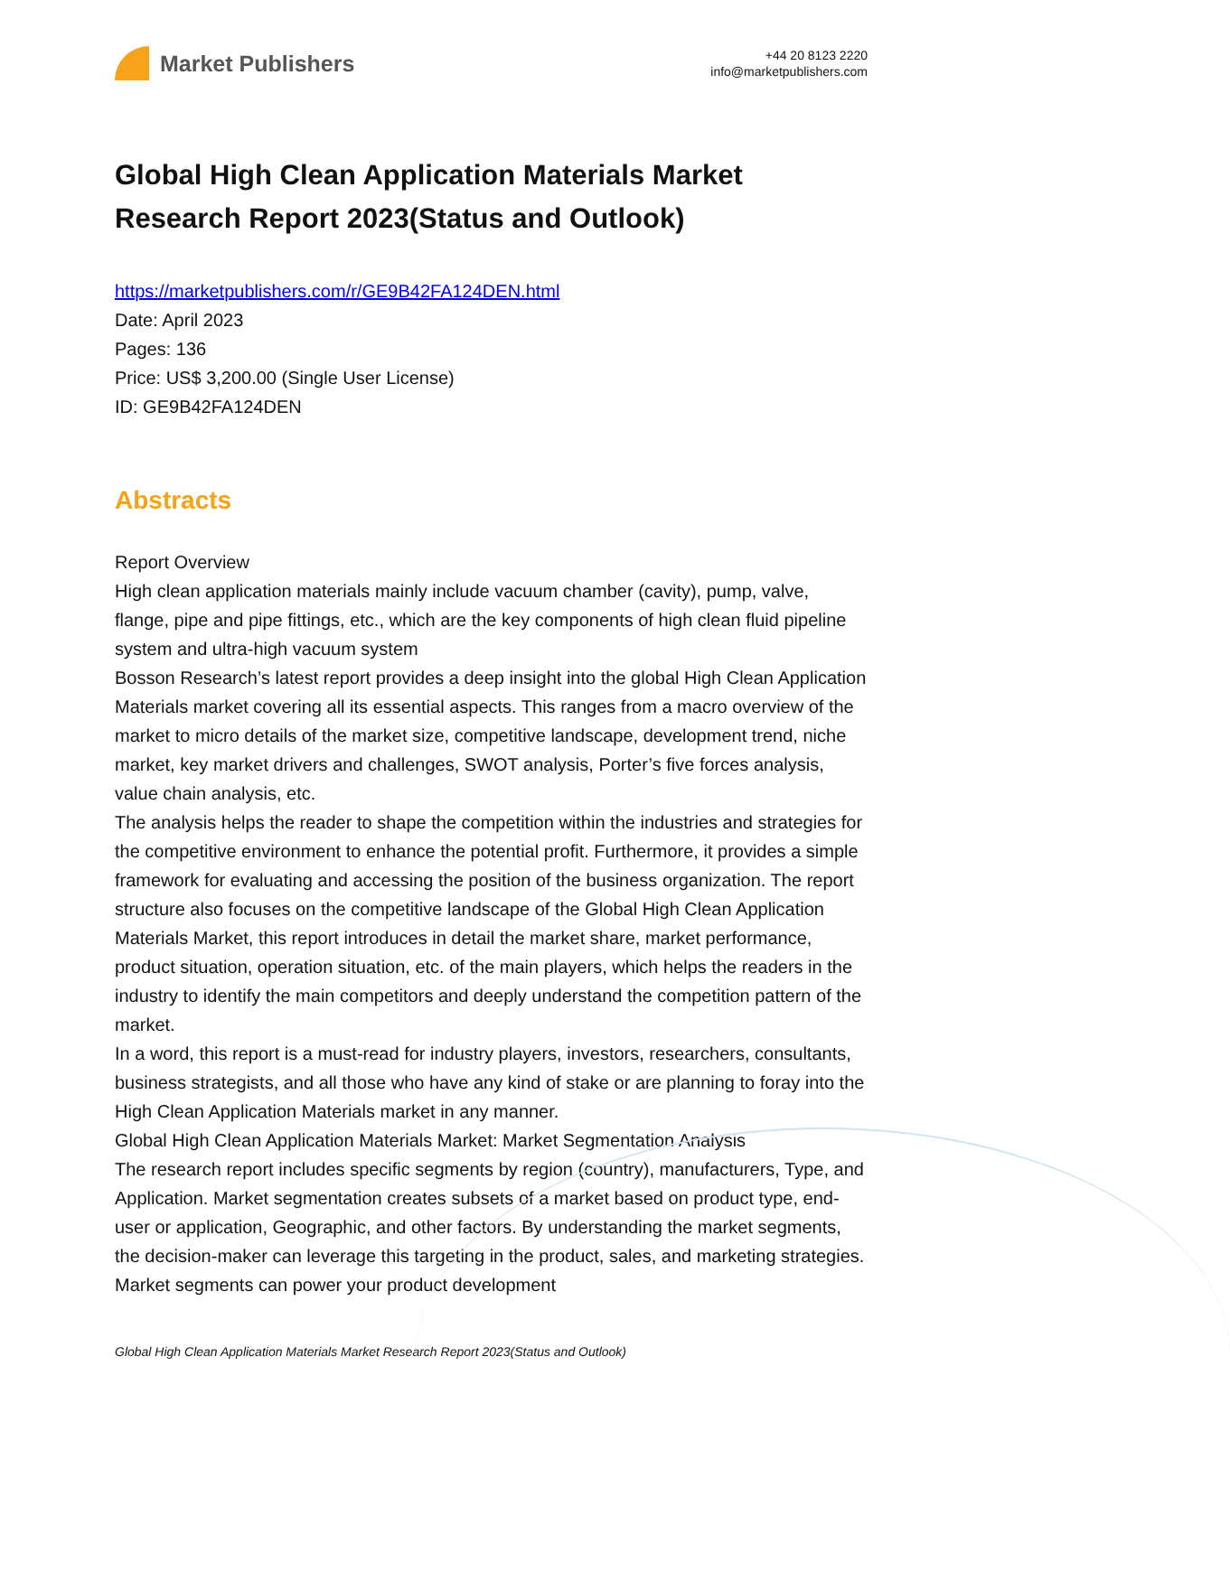Market Publishers
+44 20 8123 2220
info@marketpublishers.com
Global High Clean Application Materials Market Research Report 2023(Status and Outlook)
https://marketpublishers.com/r/GE9B42FA124DEN.html
Date: April 2023
Pages: 136
Price: US$ 3,200.00 (Single User License)
ID: GE9B42FA124DEN
Abstracts
Report Overview
High clean application materials mainly include vacuum chamber (cavity), pump, valve, flange, pipe and pipe fittings, etc., which are the key components of high clean fluid pipeline system and ultra-high vacuum system
Bosson Research’s latest report provides a deep insight into the global High Clean Application Materials market covering all its essential aspects. This ranges from a macro overview of the market to micro details of the market size, competitive landscape, development trend, niche market, key market drivers and challenges, SWOT analysis, Porter’s five forces analysis, value chain analysis, etc.
The analysis helps the reader to shape the competition within the industries and strategies for the competitive environment to enhance the potential profit. Furthermore, it provides a simple framework for evaluating and accessing the position of the business organization. The report structure also focuses on the competitive landscape of the Global High Clean Application Materials Market, this report introduces in detail the market share, market performance, product situation, operation situation, etc. of the main players, which helps the readers in the industry to identify the main competitors and deeply understand the competition pattern of the market.
In a word, this report is a must-read for industry players, investors, researchers, consultants, business strategists, and all those who have any kind of stake or are planning to foray into the High Clean Application Materials market in any manner.
Global High Clean Application Materials Market: Market Segmentation Analysis
The research report includes specific segments by region (country), manufacturers, Type, and Application. Market segmentation creates subsets of a market based on product type, end-user or application, Geographic, and other factors. By understanding the market segments, the decision-maker can leverage this targeting in the product, sales, and marketing strategies. Market segments can power your product development
Global High Clean Application Materials Market Research Report 2023(Status and Outlook)